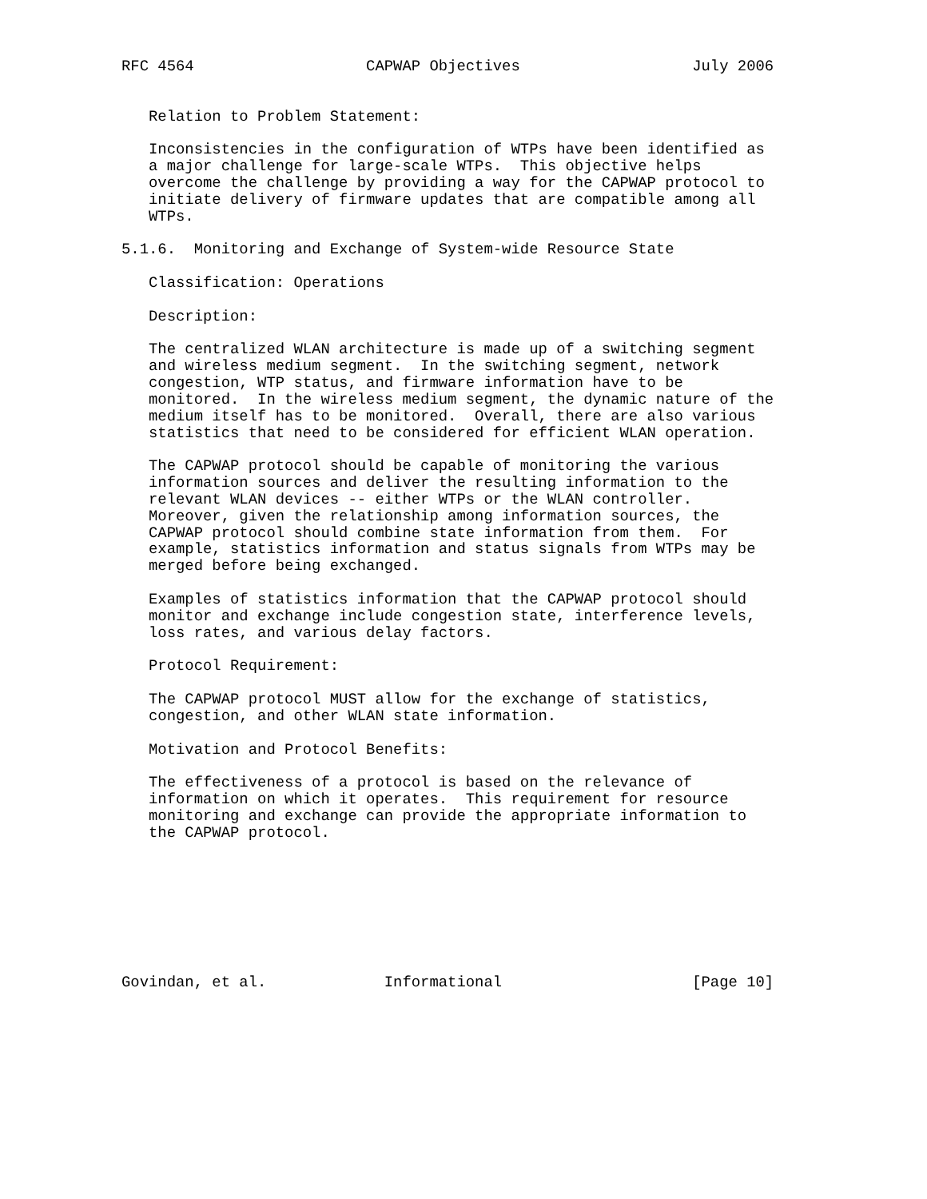RFC 4564                   CAPWAP Objectives                   July 2006


   Relation to Problem Statement:

   Inconsistencies in the configuration of WTPs have been identified as
   a major challenge for large-scale WTPs.  This objective helps
   overcome the challenge by providing a way for the CAPWAP protocol to
   initiate delivery of firmware updates that are compatible among all
   WTPs.

5.1.6.  Monitoring and Exchange of System-wide Resource State

   Classification: Operations

   Description:

   The centralized WLAN architecture is made up of a switching segment
   and wireless medium segment.  In the switching segment, network
   congestion, WTP status, and firmware information have to be
   monitored.  In the wireless medium segment, the dynamic nature of the
   medium itself has to be monitored.  Overall, there are also various
   statistics that need to be considered for efficient WLAN operation.

   The CAPWAP protocol should be capable of monitoring the various
   information sources and deliver the resulting information to the
   relevant WLAN devices -- either WTPs or the WLAN controller.
   Moreover, given the relationship among information sources, the
   CAPWAP protocol should combine state information from them.  For
   example, statistics information and status signals from WTPs may be
   merged before being exchanged.

   Examples of statistics information that the CAPWAP protocol should
   monitor and exchange include congestion state, interference levels,
   loss rates, and various delay factors.

   Protocol Requirement:

   The CAPWAP protocol MUST allow for the exchange of statistics,
   congestion, and other WLAN state information.

   Motivation and Protocol Benefits:

   The effectiveness of a protocol is based on the relevance of
   information on which it operates.  This requirement for resource
   monitoring and exchange can provide the appropriate information to
   the CAPWAP protocol.








Govindan, et al.             Informational                     [Page 10]